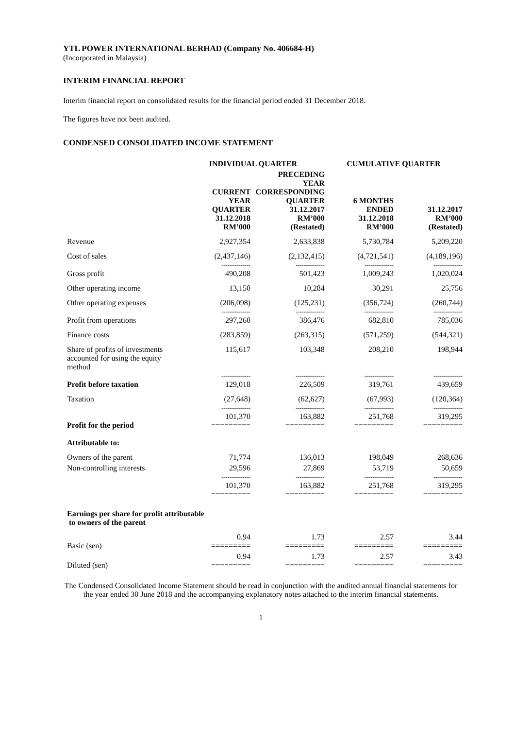YTL POWER INTERNATIONAL BERHAD (Company No. 406684-H)
(Incorporated in Malaysia)
INTERIM FINANCIAL REPORT
Interim financial report on consolidated results for the financial period ended 31 December 2018.
The figures have not been audited.
CONDENSED CONSOLIDATED INCOME STATEMENT
| | INDIVIDUAL QUARTER | | CUMULATIVE QUARTER | |
| --- | --- | --- | --- | --- |
| | CURRENT YEAR QUARTER 31.12.2018 RM’000 | PRECEDING YEAR CORRESPONDING QUARTER 31.12.2017 RM’000 (Restated) | 6 MONTHS ENDED 31.12.2018 RM’000 | 31.12.2017 RM’000 (Restated) |
| Revenue | 2,927,354 | 2,633,838 | 5,730,784 | 5,209,220 |
| Cost of sales | (2,437,146) | (2,132,415) | (4,721,541) | (4,189,196) |
| | --------------- | --------------- | --------------- | --------------- |
| Gross profit | 490,208 | 501,423 | 1,009,243 | 1,020,024 |
| Other operating income | 13,150 | 10,284 | 30,291 | 25,756 |
| Other operating expenses | (206,098) | (125,231) | (356,724) | (260,744) |
| | --------------- | --------------- | --------------- | --------------- |
| Profit from operations | 297,260 | 386,476 | 682,810 | 785,036 |
| Finance costs | (283,859) | (263,315) | (571,259) | (544,321) |
| Share of profits of investments accounted for using the equity method | 115,617 | 103,348 | 208,210 | 198,944 |
| | --------------- | --------------- | --------------- | --------------- |
| Profit before taxation | 129,018 | 226,509 | 319,761 | 439,659 |
| Taxation | (27,648) | (62,627) | (67,993) | (120,364) |
| | --------------- | --------------- | --------------- | --------------- |
| Profit for the period | 101,370 ========= | 163,882 ========= | 251,768 ========= | 319,295 ========= |
| Attributable to: | | | | |
| Owners of the parent | 71,774 | 136,013 | 198,049 | 268,636 |
| Non-controlling interests | 29,596 | 27,869 | 53,719 | 50,659 |
| | --------------- | --------------- | --------------- | --------------- |
| | 101,370 ========= | 163,882 ========= | 251,768 ========= | 319,295 ========= |
| Earnings per share for profit attributable to owners of the parent | | | | |
| Basic (sen) | 0.94 ========= | 1.73 ========= | 2.57 ========= | 3.44 ========= |
| Diluted (sen) | 0.94 ========= | 1.73 ========= | 2.57 ========= | 3.43 ========= |
The Condensed Consolidated Income Statement should be read in conjunction with the audited annual financial statements for the year ended 30 June 2018 and the accompanying explanatory notes attached to the interim financial statements.
1